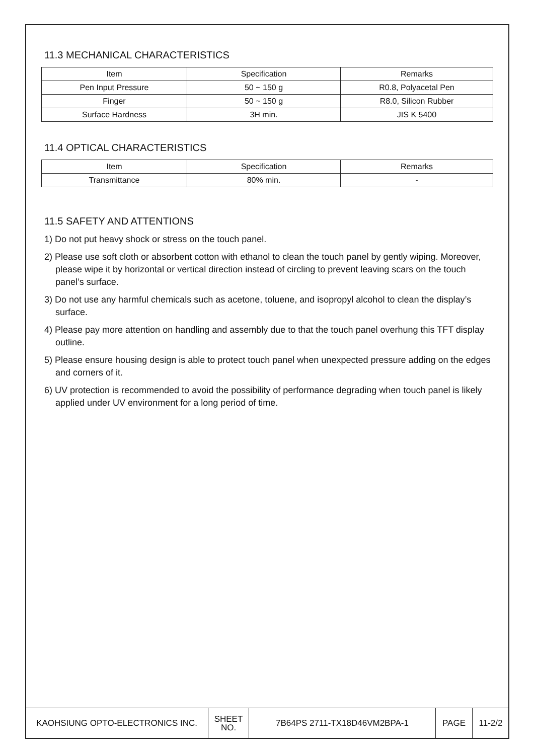11.3 MECHANICAL CHARACTERISTICS
| Item | Specification | Remarks |
| Pen Input Pressure | 50 ~ 150 g | R0.8, Polyacetal Pen |
| Finger | 50 ~ 150 g | R8.0, Silicon Rubber |
| Surface Hardness | 3H min. | JIS K 5400 |
11.4 OPTICAL CHARACTERISTICS
| Item | Specification | Remarks |
| Transmittance | 80% min. | - |
11.5 SAFETY AND ATTENTIONS
1) Do not put heavy shock or stress on the touch panel.
2) Please use soft cloth or absorbent cotton with ethanol to clean the touch panel by gently wiping. Moreover, please wipe it by horizontal or vertical direction instead of circling to prevent leaving scars on the touch panel’s surface.
3) Do not use any harmful chemicals such as acetone, toluene, and isopropyl alcohol to clean the display’s surface.
4) Please pay more attention on handling and assembly due to that the touch panel overhung this TFT display outline.
5) Please ensure housing design is able to protect touch panel when unexpected pressure adding on the edges and corners of it.
6) UV protection is recommended to avoid the possibility of performance degrading when touch panel is likely applied under UV environment for a long period of time.
| KAOHSIUNG OPTO-ELECTRONICS INC. | SHEET NO. | 7B64PS 2711-TX18D46VM2BPA-1 | PAGE | 11-2/2 |